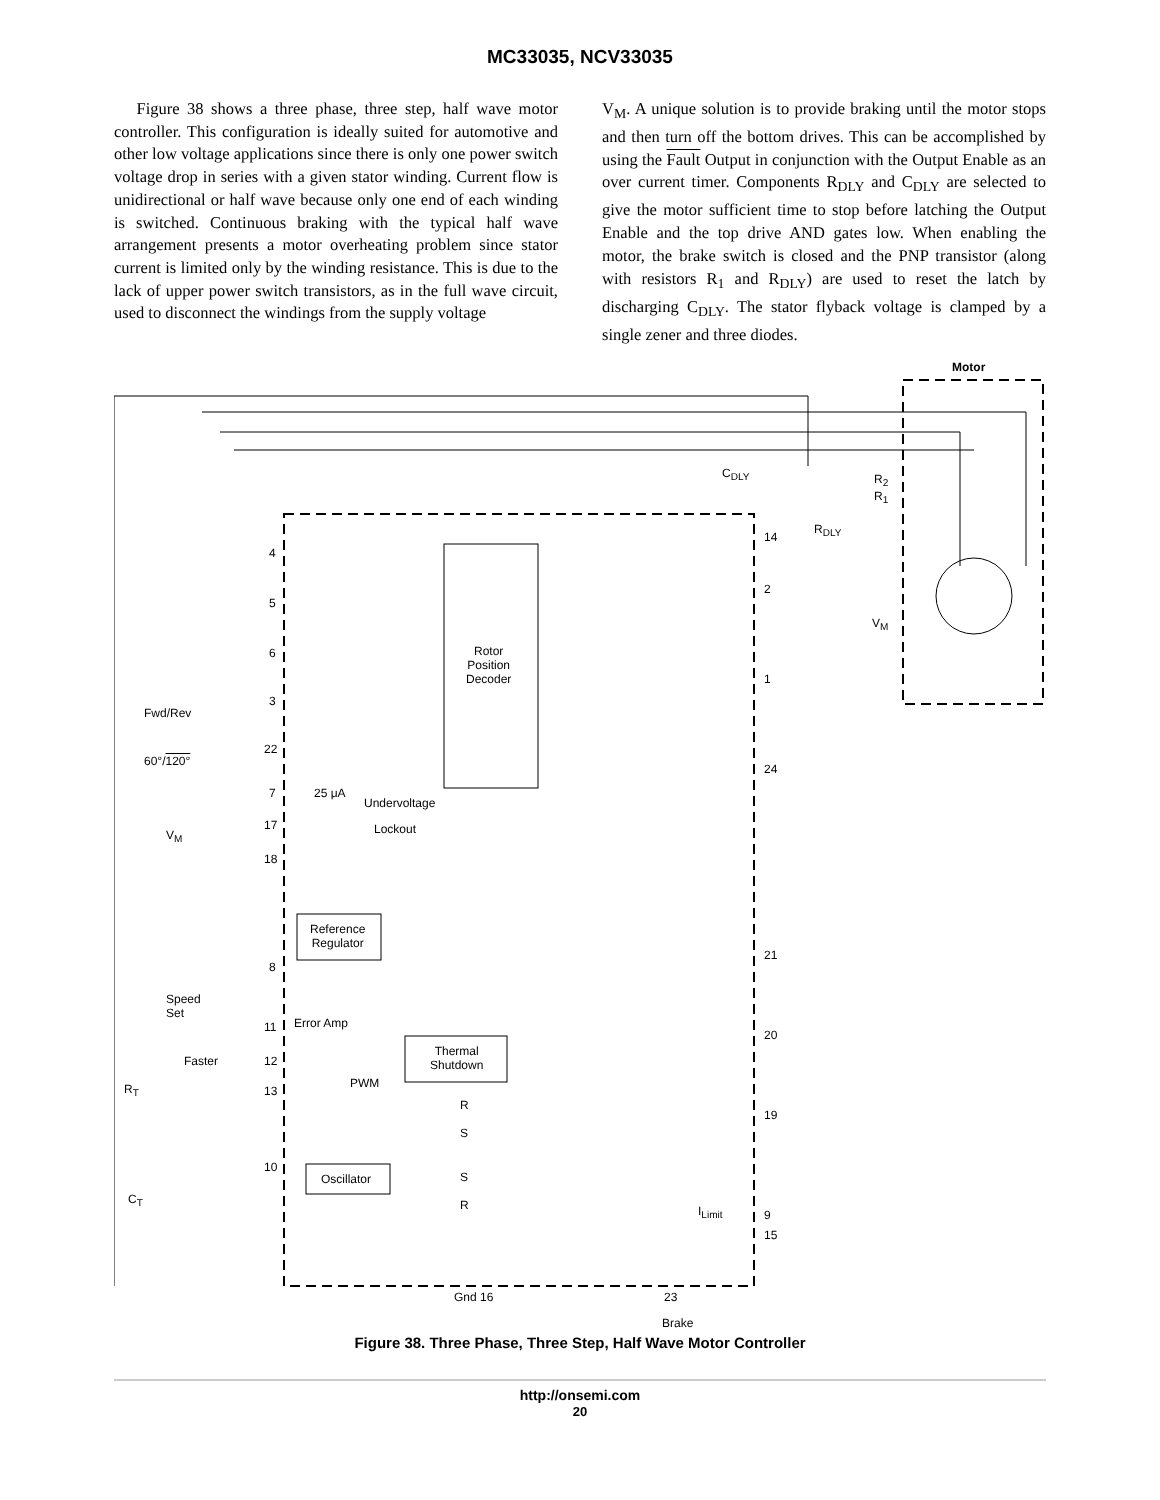MC33035, NCV33035
Figure 38 shows a three phase, three step, half wave motor controller. This configuration is ideally suited for automotive and other low voltage applications since there is only one power switch voltage drop in series with a given stator winding. Current flow is unidirectional or half wave because only one end of each winding is switched. Continuous braking with the typical half wave arrangement presents a motor overheating problem since stator current is limited only by the winding resistance. This is due to the lack of upper power switch transistors, as in the full wave circuit, used to disconnect the windings from the supply voltage
V<sub>M</sub>. A unique solution is to provide braking until the motor stops and then turn off the bottom drives. This can be accomplished by using the Fault Output in conjunction with the Output Enable as an over current timer. Components R<sub>DLY</sub> and C<sub>DLY</sub> are selected to give the motor sufficient time to stop before latching the Output Enable and the top drive AND gates low. When enabling the motor, the brake switch is closed and the PNP transistor (along with resistors R<sub>1</sub> and R<sub>DLY</sub>) are used to reset the latch by discharging C<sub>DLY</sub>. The stator flyback voltage is clamped by a single zener and three diodes.
Motor
Rotor
Position
Decoder
Undervoltage
Lockout
Reference
Regulator
Thermal
Shutdown
Oscillator
Error Amp
PWM
Fwd/Rev
60°/120°
V<sub>M</sub>
Speed
Set
Faster
R<sub>T</sub>
C<sub>T</sub>
25 μA
C<sub>DLY</sub>
R<sub>2</sub>
R<sub>1</sub>
R<sub>DLY</sub>
V<sub>M</sub>
I<sub>Limit</sub>
Gnd 16 23
Brake
4
5
6
3
22
7
17
18
8
11
12
13
10
14
2
1
24
21
20
19
9
15
R
S
S
R
Figure 38. Three Phase, Three Step, Half Wave Motor Controller
http://onsemi.com
20